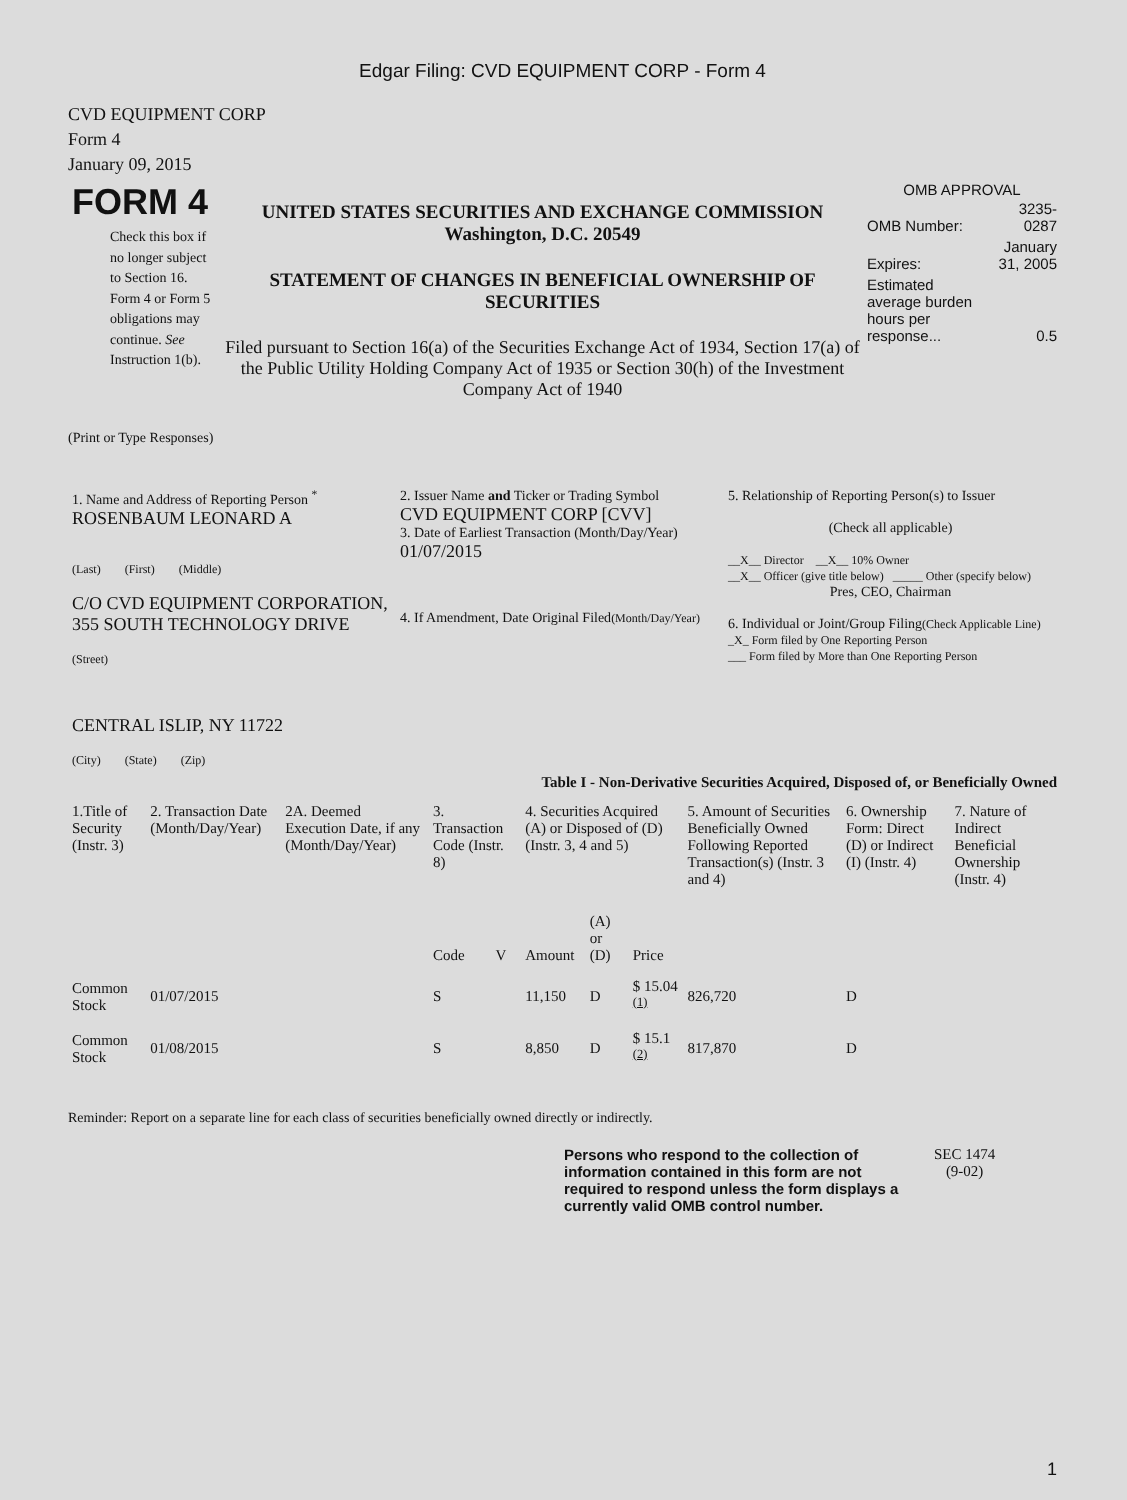Edgar Filing: CVD EQUIPMENT CORP - Form 4
CVD EQUIPMENT CORP
Form 4
January 09, 2015
FORM 4
Check this box if no longer subject to Section 16. Form 4 or Form 5 obligations may continue. See Instruction 1(b).
UNITED STATES SECURITIES AND EXCHANGE COMMISSION
Washington, D.C. 20549
STATEMENT OF CHANGES IN BENEFICIAL OWNERSHIP OF SECURITIES
Filed pursuant to Section 16(a) of the Securities Exchange Act of 1934, Section 17(a) of the Public Utility Holding Company Act of 1935 or Section 30(h) of the Investment Company Act of 1940
OMB APPROVAL
| OMB Number: | 3235-0287 |
| Expires: | January 31, 2005 |
| Estimated average burden hours per response... | 0.5 |
(Print or Type Responses)
| 1. Name and Address of Reporting Person <sup>*</sup> ROSENBAUM LEONARD A (Last) (First) (Middle) C/O CVD EQUIPMENT CORPORATION, 355 SOUTH TECHNOLOGY DRIVE (Street) CENTRAL ISLIP, NY 11722 (City) (State) (Zip) | 2. Issuer Name and Ticker or Trading Symbol CVD EQUIPMENT CORP [CVV] 3. Date of Earliest Transaction (Month/Day/Year) 01/07/2015 4. If Amendment, Date Original Filed (Month/Day/Year) | 5. Relationship of Reporting Person(s) to Issuer (Check all applicable) __X__ Director __X__ 10% Owner __X__ Officer (give title below) _____ Other (specify below) Pres, CEO, Chairman 6. Individual or Joint/Group Filing (Check Applicable Line) _X_ Form filed by One Reporting Person ___ Form filed by More than One Reporting Person |
Table I - Non-Derivative Securities Acquired, Disposed of, or Beneficially Owned
| 1.Title of Security (Instr. 3) | 2. Transaction Date (Month/Day/Year) | 2A. Deemed Execution Date, if any (Month/Day/Year) | 3. Transaction Code (Instr. 8) | | 4. Securities Acquired (A) or Disposed of (D) (Instr. 3, 4 and 5) | | | 5. Amount of Securities Beneficially Owned Following Reported Transaction(s) (Instr. 3 and 4) | 6. Ownership Form: Direct (D) or Indirect (I) (Instr. 4) | 7. Nature of Indirect Beneficial Ownership (Instr. 4) |
| --- | --- | --- | --- | --- | --- | --- | --- | --- | --- | --- |
| | | | Code | V | Amount | (A) or (D) | Price | | | |
| Common Stock | 01/07/2015 | | S | | 11,150 | D | $ 15.04 <sup>(1)</sup> | 826,720 | D | |
| Common Stock | 01/08/2015 | | S | | 8,850 | D | $ 15.1 <sup>(2)</sup> | 817,870 | D | |
Reminder: Report on a separate line for each class of securities beneficially owned directly or indirectly.
Persons who respond to the collection of information contained in this form are not required to respond unless the form displays a currently valid OMB control number.
SEC 1474
(9-02)
1